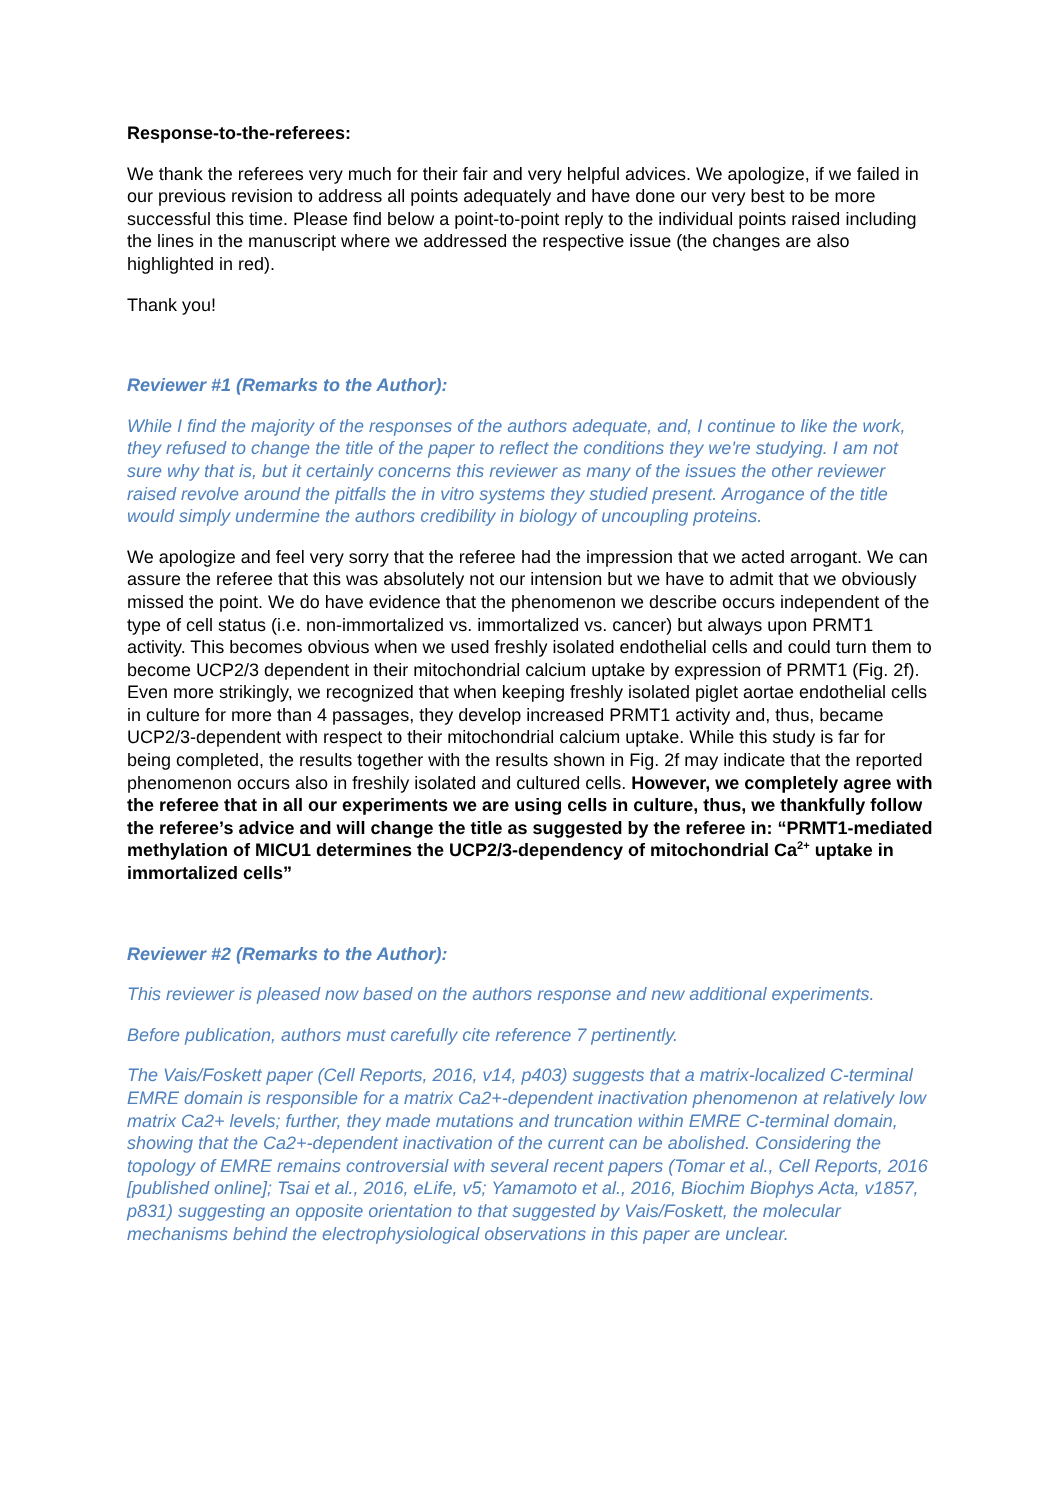Response-to-the-referees:
We thank the referees very much for their fair and very helpful advices. We apologize, if we failed in our previous revision to address all points adequately and have done our very best to be more successful this time. Please find below a point-to-point reply to the individual points raised including the lines in the manuscript where we addressed the respective issue (the changes are also highlighted in red).
Thank you!
Reviewer #1 (Remarks to the Author):
While I find the majority of the responses of the authors adequate, and, I continue to like the work, they refused to change the title of the paper to reflect the conditions they we're studying. I am not sure why that is, but it certainly concerns this reviewer as many of the issues the other reviewer raised revolve around the pitfalls the in vitro systems they studied present. Arrogance of the title would simply undermine the authors credibility in biology of uncoupling proteins.
We apologize and feel very sorry that the referee had the impression that we acted arrogant. We can assure the referee that this was absolutely not our intension but we have to admit that we obviously missed the point. We do have evidence that the phenomenon we describe occurs independent of the type of cell status (i.e. non-immortalized vs. immortalized vs. cancer) but always upon PRMT1 activity. This becomes obvious when we used freshly isolated endothelial cells and could turn them to become UCP2/3 dependent in their mitochondrial calcium uptake by expression of PRMT1 (Fig. 2f). Even more strikingly, we recognized that when keeping freshly isolated piglet aortae endothelial cells in culture for more than 4 passages, they develop increased PRMT1 activity and, thus, became UCP2/3-dependent with respect to their mitochondrial calcium uptake. While this study is far for being completed, the results together with the results shown in Fig. 2f may indicate that the reported phenomenon occurs also in freshily isolated and cultured cells. However, we completely agree with the referee that in all our experiments we are using cells in culture, thus, we thankfully follow the referee’s advice and will change the title as suggested by the referee in: “PRMT1-mediated methylation of MICU1 determines the UCP2/3-dependency of mitochondrial Ca<sup>2+</sup> uptake in immortalized cells”
Reviewer #2 (Remarks to the Author):
This reviewer is pleased now based on the authors response and new additional experiments.
Before publication, authors must carefully cite reference 7 pertinently.
The Vais/Foskett paper (Cell Reports, 2016, v14, p403) suggests that a matrix-localized C-terminal EMRE domain is responsible for a matrix Ca2+-dependent inactivation phenomenon at relatively low matrix Ca2+ levels; further, they made mutations and truncation within EMRE C-terminal domain, showing that the Ca2+-dependent inactivation of the current can be abolished. Considering the topology of EMRE remains controversial with several recent papers (Tomar et al., Cell Reports, 2016 [published online]; Tsai et al., 2016, eLife, v5; Yamamoto et al., 2016, Biochim Biophys Acta, v1857, p831) suggesting an opposite orientation to that suggested by Vais/Foskett, the molecular mechanisms behind the electrophysiological observations in this paper are unclear.